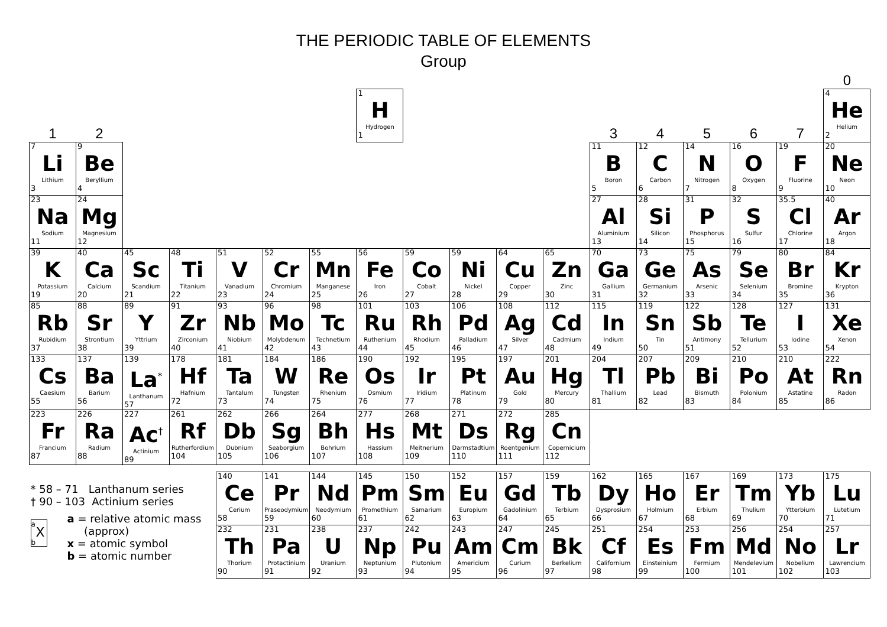THE PERIODIC TABLE OF ELEMENTS
Group
| | | | | | | | | | | | | | | | | | 0 |
| 1 | 2 | | | | | | 1 H Hydrogen 1 | | | | | 3 | 4 | 5 | 6 | 7 | 4 He Helium 2 |
| 7 Li Lithium 3 | 9 Be Beryllium 4 | | | | | | | | | | | 11 B Boron 5 | 12 C Carbon 6 | 14 N Nitrogen 7 | 16 O Oxygen 8 | 19 F Fluorine 9 | 20 Ne Neon 10 |
| 23 Na Sodium 11 | 24 Mg Magnesium 12 | | | | | | | | | | | 27 Al Aluminium 13 | 28 Si Silicon 14 | 31 P Phosphorus 15 | 32 S Sulfur 16 | 35.5 Cl Chlorine 17 | 40 Ar Argon 18 |
| 39 K Potassium 19 | 40 Ca Calcium 20 | 45 Sc Scandium 21 | 48 Ti Titanium 22 | 51 V Vanadium 23 | 52 Cr Chromium 24 | 55 Mn Manganese 25 | 56 Fe Iron 26 | 59 Co Cobalt 27 | 59 Ni Nickel 28 | 64 Cu Copper 29 | 65 Zn Zinc 30 | 70 Ga Gallium 31 | 73 Ge Germanium 32 | 75 As Arsenic 33 | 79 Se Selenium 34 | 80 Br Bromine 35 | 84 Kr Krypton 36 |
| 85 Rb Rubidium 37 | 88 Sr Strontium 38 | 89 Y Yttrium 39 | 91 Zr Zirconium 40 | 93 Nb Niobium 41 | 96 Mo Molybdenum 42 | 98 Tc Technetium 43 | 101 Ru Ruthenium 44 | 103 Rh Rhodium 45 | 106 Pd Palladium 46 | 108 Ag Silver 47 | 112 Cd Cadmium 48 | 115 In Indium 49 | 119 Sn Tin 50 | 122 Sb Antimony 51 | 128 Te Tellurium 52 | 127 I Iodine 53 | 131 Xe Xenon 54 |
| 133 Cs Caesium 55 | 137 Ba Barium 56 | 139 La<sup>*</sup> Lanthanum 57 | 178 Hf Hafnium 72 | 181 Ta Tantalum 73 | 184 W Tungsten 74 | 186 Re Rhenium 75 | 190 Os Osmium 76 | 192 Ir Iridium 77 | 195 Pt Platinum 78 | 197 Au Gold 79 | 201 Hg Mercury 80 | 204 Tl Thallium 81 | 207 Pb Lead 82 | 209 Bi Bismuth 83 | 210 Po Polonium 84 | 210 At Astatine 85 | 222 Rn Radon 86 |
| 223 Fr Francium 87 | 226 Ra Radium 88 | 227 Ac<sup>†</sup> Actinium 89 | 261 Rf Rutherfordium 104 | 262 Db Dubnium 105 | 266 Sg Seaborgium 106 | 264 Bh Bohrium 107 | 277 Hs Hassium 108 | 268 Mt Meitnerium 109 | 271 Ds Darmstadtium 110 | 272 Rg Roentgenium 111 | 285 Cn Copernicium 112 | | | | | | |
| * 58 – 71 Lanthanum series † 90 – 103 Actinium series a X b a = relative atomic mass (approx) x = atomic symbol b = atomic number | | | | 140 Ce Cerium 58 | 141 Pr Praseodymium 59 | 144 Nd Neodymium 60 | 145 Pm Promethium 61 | 150 Sm Samarium 62 | 152 Eu Europium 63 | 157 Gd Gadolinium 64 | 159 Tb Terbium 65 | 162 Dy Dysprosium 66 | 165 Ho Holmium 67 | 167 Er Erbium 68 | 169 Tm Thulium 69 | 173 Yb Ytterbium 70 | 175 Lu Lutetium 71 |
| | | | | 232 Th Thorium 90 | 231 Pa Protactinium 91 | 238 U Uranium 92 | 237 Np Neptunium 93 | 242 Pu Plutonium 94 | 243 Am Americium 95 | 247 Cm Curium 96 | 245 Bk Berkelium 97 | 251 Cf Californium 98 | 254 Es Einsteinium 99 | 253 Fm Fermium 100 | 256 Md Mendelevium 101 | 254 No Nobelium 102 | 257 Lr Lawrencium 103 |